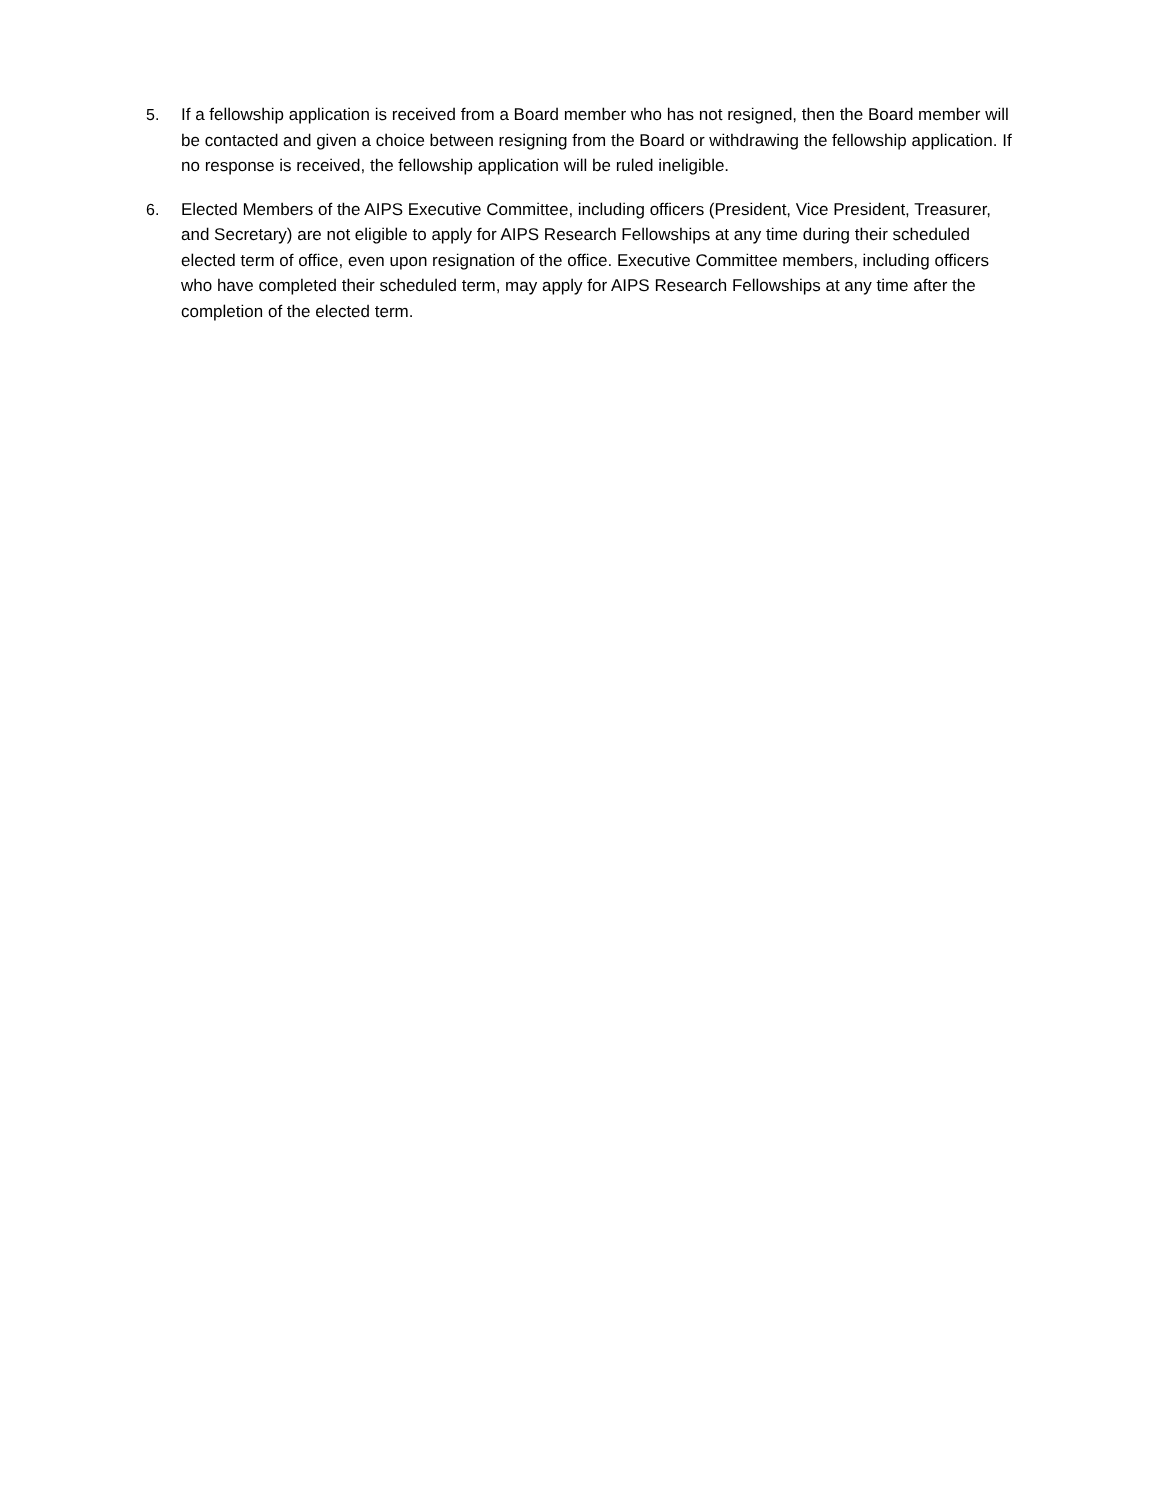5. If a fellowship application is received from a Board member who has not resigned, then the Board member will be contacted and given a choice between resigning from the Board or withdrawing the fellowship application. If no response is received, the fellowship application will be ruled ineligible.
6. Elected Members of the AIPS Executive Committee, including officers (President, Vice President, Treasurer, and Secretary) are not eligible to apply for AIPS Research Fellowships at any time during their scheduled elected term of office, even upon resignation of the office. Executive Committee members, including officers who have completed their scheduled term, may apply for AIPS Research Fellowships at any time after the completion of the elected term.